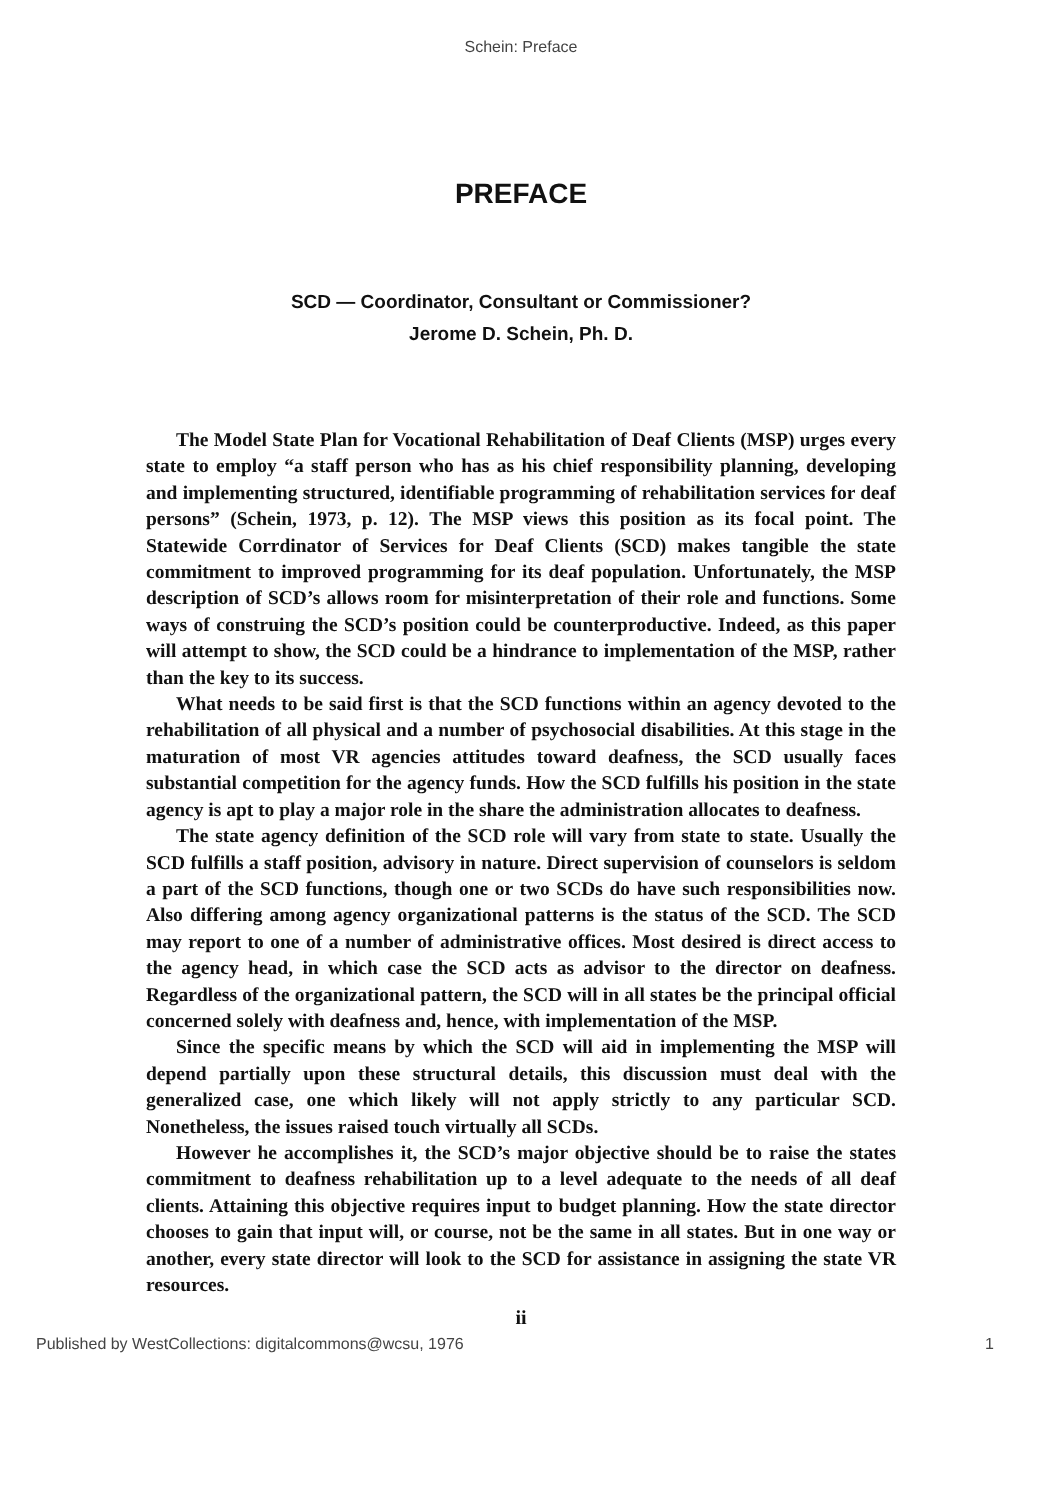Schein: Preface
PREFACE
SCD — Coordinator, Consultant or Commissioner?
Jerome D. Schein, Ph. D.
The Model State Plan for Vocational Rehabilitation of Deaf Clients (MSP) urges every state to employ “a staff person who has as his chief responsibility planning, developing and implementing structured, identifiable programming of rehabilitation services for deaf persons” (Schein, 1973, p. 12). The MSP views this position as its focal point. The Statewide Corrdinator of Services for Deaf Clients (SCD) makes tangible the state commitment to improved programming for its deaf population. Unfortunately, the MSP description of SCD’s allows room for misinterpretation of their role and functions. Some ways of construing the SCD’s position could be counterproductive. Indeed, as this paper will attempt to show, the SCD could be a hindrance to implementation of the MSP, rather than the key to its success.
What needs to be said first is that the SCD functions within an agency devoted to the rehabilitation of all physical and a number of psychosocial disabilities. At this stage in the maturation of most VR agencies attitudes toward deafness, the SCD usually faces substantial competition for the agency funds. How the SCD fulfills his position in the state agency is apt to play a major role in the share the administration allocates to deafness.
The state agency definition of the SCD role will vary from state to state. Usually the SCD fulfills a staff position, advisory in nature. Direct supervision of counselors is seldom a part of the SCD functions, though one or two SCDs do have such responsibilities now. Also differing among agency organizational patterns is the status of the SCD. The SCD may report to one of a number of administrative offices. Most desired is direct access to the agency head, in which case the SCD acts as advisor to the director on deafness. Regardless of the organizational pattern, the SCD will in all states be the principal official concerned solely with deafness and, hence, with implementation of the MSP.
Since the specific means by which the SCD will aid in implementing the MSP will depend partially upon these structural details, this discussion must deal with the generalized case, one which likely will not apply strictly to any particular SCD. Nonetheless, the issues raised touch virtually all SCDs.
However he accomplishes it, the SCD’s major objective should be to raise the states commitment to deafness rehabilitation up to a level adequate to the needs of all deaf clients. Attaining this objective requires input to budget planning. How the state director chooses to gain that input will, or course, not be the same in all states. But in one way or another, every state director will look to the SCD for assistance in assigning the state VR resources.
ii
Published by WestCollections: digitalcommons@wcsu, 1976 1